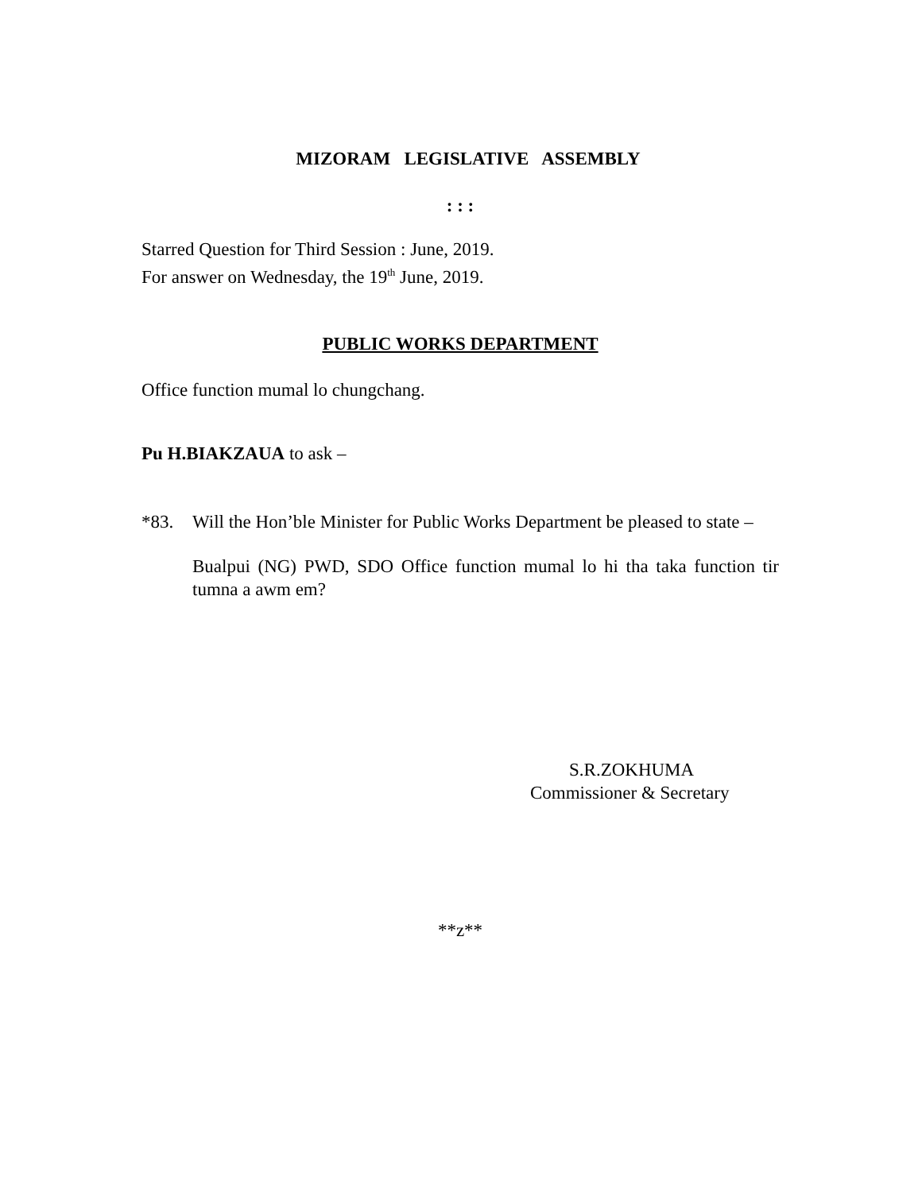MIZORAM LEGISLATIVE ASSEMBLY
: : :
Starred Question for Third Session : June, 2019.
For answer on Wednesday, the 19<sup>th</sup> June, 2019.
PUBLIC WORKS DEPARTMENT
Office function mumal lo chungchang.
Pu H.BIAKZAUA to ask –
*83. Will the Hon’ble Minister for Public Works Department be pleased to state –
Bualpui (NG) PWD, SDO Office function mumal lo hi tha taka function tir tumna a awm em?
S.R.ZOKHUMA
Commissioner & Secretary
**z**